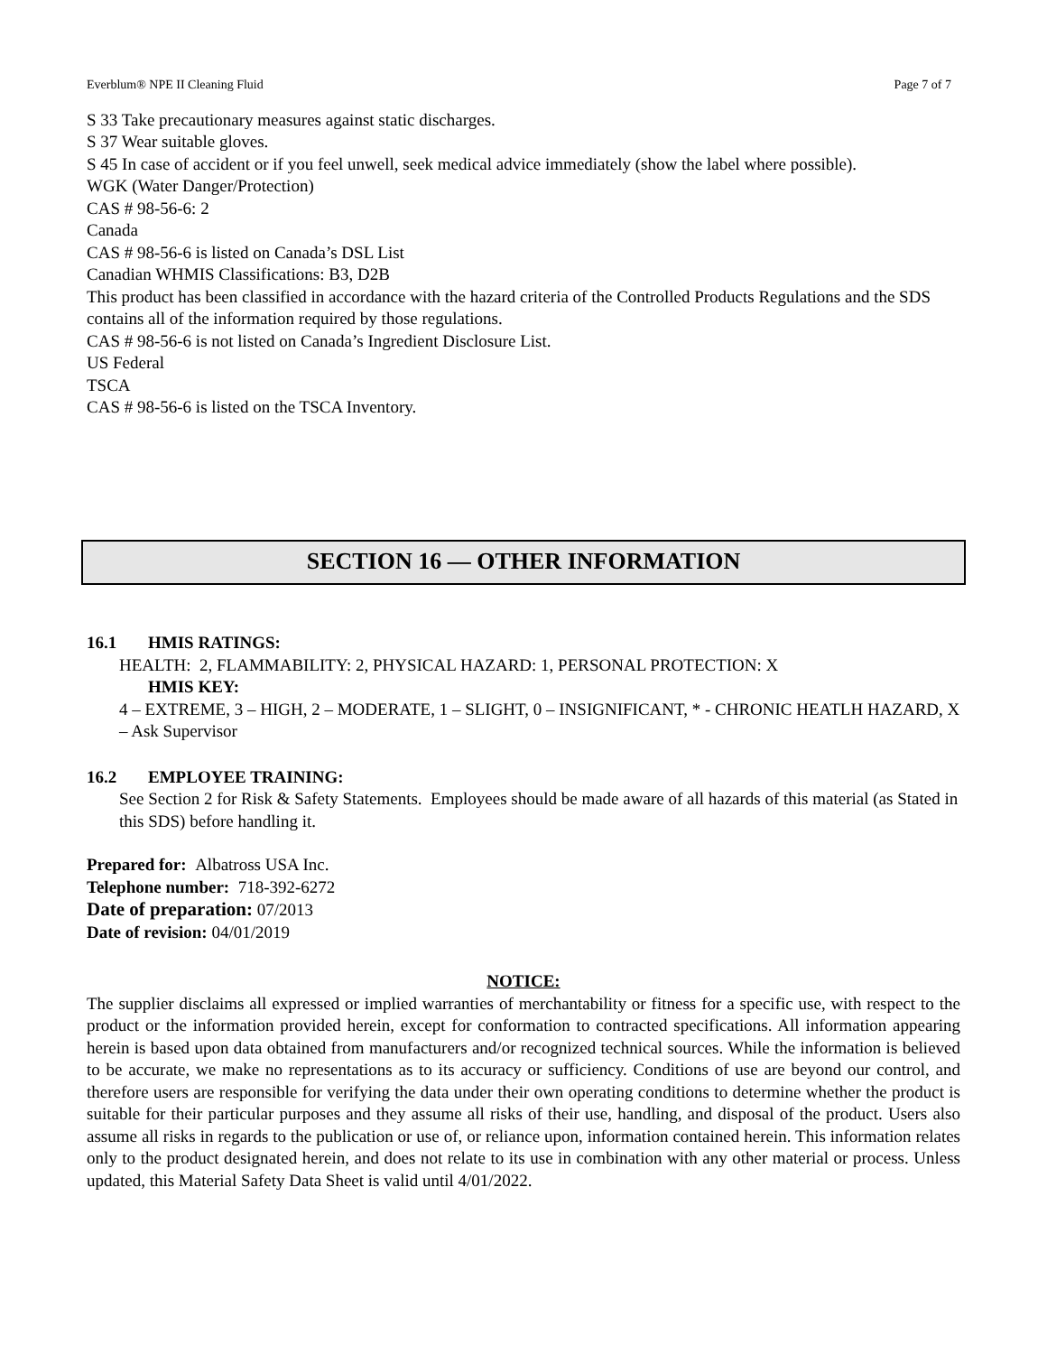Everblum® NPE II Cleaning Fluid Page 7 of 7
S 33 Take precautionary measures against static discharges.
S 37 Wear suitable gloves.
S 45 In case of accident or if you feel unwell, seek medical advice immediately (show the label where possible).
WGK (Water Danger/Protection)
CAS # 98-56-6: 2
Canada
CAS # 98-56-6 is listed on Canada’s DSL List
Canadian WHMIS Classifications: B3, D2B
This product has been classified in accordance with the hazard criteria of the Controlled Products Regulations and the SDS contains all of the information required by those regulations.
CAS # 98-56-6 is not listed on Canada’s Ingredient Disclosure List.
US Federal
TSCA
CAS # 98-56-6 is listed on the TSCA Inventory.
SECTION 16 — OTHER INFORMATION
16.1 HMIS RATINGS:
HEALTH: 2, FLAMMABILITY: 2, PHYSICAL HAZARD: 1, PERSONAL PROTECTION: X
HMIS KEY:
4 – EXTREME, 3 – HIGH, 2 – MODERATE, 1 – SLIGHT, 0 – INSIGNIFICANT, * - CHRONIC HEATLH HAZARD, X – Ask Supervisor
16.2 EMPLOYEE TRAINING:
See Section 2 for Risk & Safety Statements. Employees should be made aware of all hazards of this material (as Stated in this SDS) before handling it.
Prepared for: Albatross USA Inc.
Telephone number: 718-392-6272
Date of preparation: 07/2013
Date of revision: 04/01/2019
NOTICE:
The supplier disclaims all expressed or implied warranties of merchantability or fitness for a specific use, with respect to the product or the information provided herein, except for conformation to contracted specifications. All information appearing herein is based upon data obtained from manufacturers and/or recognized technical sources. While the information is believed to be accurate, we make no representations as to its accuracy or sufficiency. Conditions of use are beyond our control, and therefore users are responsible for verifying the data under their own operating conditions to determine whether the product is suitable for their particular purposes and they assume all risks of their use, handling, and disposal of the product. Users also assume all risks in regards to the publication or use of, or reliance upon, information contained herein. This information relates only to the product designated herein, and does not relate to its use in combination with any other material or process. Unless updated, this Material Safety Data Sheet is valid until 4/01/2022.